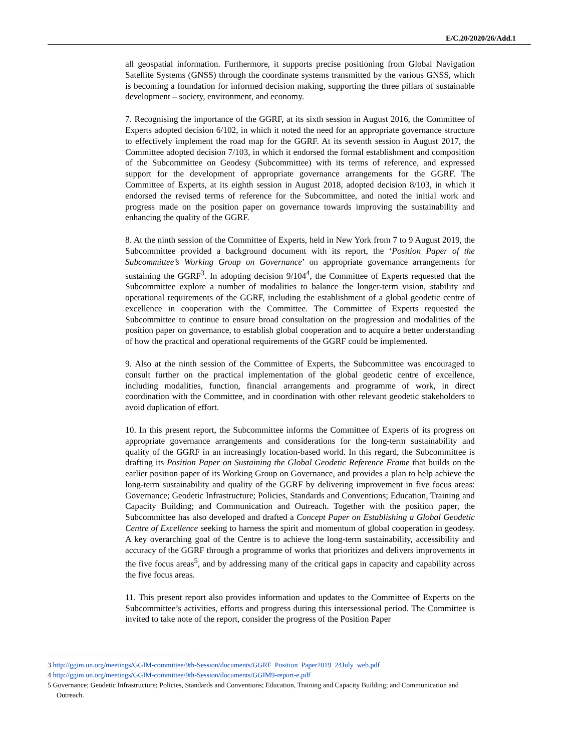E/C.20/2020/26/Add.1
all geospatial information. Furthermore, it supports precise positioning from Global Navigation Satellite Systems (GNSS) through the coordinate systems transmitted by the various GNSS, which is becoming a foundation for informed decision making, supporting the three pillars of sustainable development – society, environment, and economy.
7. Recognising the importance of the GGRF, at its sixth session in August 2016, the Committee of Experts adopted decision 6/102, in which it noted the need for an appropriate governance structure to effectively implement the road map for the GGRF. At its seventh session in August 2017, the Committee adopted decision 7/103, in which it endorsed the formal establishment and composition of the Subcommittee on Geodesy (Subcommittee) with its terms of reference, and expressed support for the development of appropriate governance arrangements for the GGRF. The Committee of Experts, at its eighth session in August 2018, adopted decision 8/103, in which it endorsed the revised terms of reference for the Subcommittee, and noted the initial work and progress made on the position paper on governance towards improving the sustainability and enhancing the quality of the GGRF.
8. At the ninth session of the Committee of Experts, held in New York from 7 to 9 August 2019, the Subcommittee provided a background document with its report, the ‘Position Paper of the Subcommittee’s Working Group on Governance’ on appropriate governance arrangements for sustaining the GGRF<sup>3</sup>. In adopting decision 9/104<sup>4</sup>, the Committee of Experts requested that the Subcommittee explore a number of modalities to balance the longer-term vision, stability and operational requirements of the GGRF, including the establishment of a global geodetic centre of excellence in cooperation with the Committee. The Committee of Experts requested the Subcommittee to continue to ensure broad consultation on the progression and modalities of the position paper on governance, to establish global cooperation and to acquire a better understanding of how the practical and operational requirements of the GGRF could be implemented.
9. Also at the ninth session of the Committee of Experts, the Subcommittee was encouraged to consult further on the practical implementation of the global geodetic centre of excellence, including modalities, function, financial arrangements and programme of work, in direct coordination with the Committee, and in coordination with other relevant geodetic stakeholders to avoid duplication of effort.
10. In this present report, the Subcommittee informs the Committee of Experts of its progress on appropriate governance arrangements and considerations for the long-term sustainability and quality of the GGRF in an increasingly location-based world. In this regard, the Subcommittee is drafting its Position Paper on Sustaining the Global Geodetic Reference Frame that builds on the earlier position paper of its Working Group on Governance, and provides a plan to help achieve the long-term sustainability and quality of the GGRF by delivering improvement in five focus areas: Governance; Geodetic Infrastructure; Policies, Standards and Conventions; Education, Training and Capacity Building; and Communication and Outreach. Together with the position paper, the Subcommittee has also developed and drafted a Concept Paper on Establishing a Global Geodetic Centre of Excellence seeking to harness the spirit and momentum of global cooperation in geodesy. A key overarching goal of the Centre is to achieve the long-term sustainability, accessibility and accuracy of the GGRF through a programme of works that prioritizes and delivers improvements in the five focus areas<sup>5</sup>, and by addressing many of the critical gaps in capacity and capability across the five focus areas.
11. This present report also provides information and updates to the Committee of Experts on the Subcommittee’s activities, efforts and progress during this intersessional period. The Committee is invited to take note of the report, consider the progress of the Position Paper
3 http://ggim.un.org/meetings/GGIM-committee/9th-Session/documents/GGRF_Position_Paper2019_24July_web.pdf
4 http://ggim.un.org/meetings/GGIM-committee/9th-Session/documents/GGIM9-report-e.pdf
5 Governance; Geodetic Infrastructure; Policies, Standards and Conventions; Education, Training and Capacity Building; and Communication and Outreach.